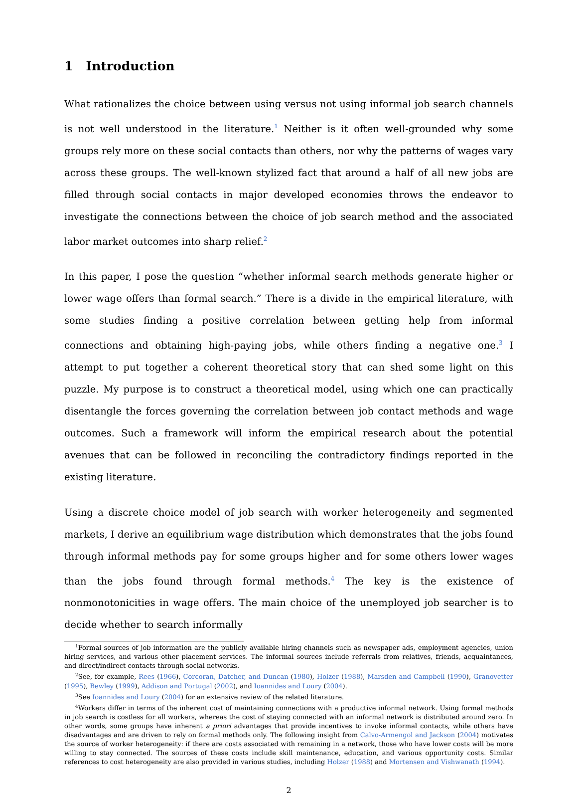1 Introduction
What rationalizes the choice between using versus not using informal job search channels is not well understood in the literature.<sup>1</sup> Neither is it often well-grounded why some groups rely more on these social contacts than others, nor why the patterns of wages vary across these groups. The well-known stylized fact that around a half of all new jobs are filled through social contacts in major developed economies throws the endeavor to investigate the connections between the choice of job search method and the associated labor market outcomes into sharp relief.<sup>2</sup>
In this paper, I pose the question “whether informal search methods generate higher or lower wage offers than formal search.” There is a divide in the empirical literature, with some studies finding a positive correlation between getting help from informal connections and obtaining high-paying jobs, while others finding a negative one.<sup>3</sup> I attempt to put together a coherent theoretical story that can shed some light on this puzzle. My purpose is to construct a theoretical model, using which one can practically disentangle the forces governing the correlation between job contact methods and wage outcomes. Such a framework will inform the empirical research about the potential avenues that can be followed in reconciling the contradictory findings reported in the existing literature.
Using a discrete choice model of job search with worker heterogeneity and segmented markets, I derive an equilibrium wage distribution which demonstrates that the jobs found through informal methods pay for some groups higher and for some others lower wages than the jobs found through formal methods.<sup>4</sup> The key is the existence of nonmonotonicities in wage offers. The main choice of the unemployed job searcher is to decide whether to search informally
<sup>1</sup> Formal sources of job information are the publicly available hiring channels such as newspaper ads, employment agencies, union hiring services, and various other placement services. The informal sources include referrals from relatives, friends, acquaintances, and direct/indirect contacts through social networks.
<sup>2</sup> See, for example, Rees (1966), Corcoran, Datcher, and Duncan (1980), Holzer (1988), Marsden and Campbell (1990), Granovetter (1995), Bewley (1999), Addison and Portugal (2002), and Ioannides and Loury (2004).
<sup>3</sup> See Ioannides and Loury (2004) for an extensive review of the related literature.
<sup>4</sup> Workers differ in terms of the inherent cost of maintaining connections with a productive informal network. Using formal methods in job search is costless for all workers, whereas the cost of staying connected with an informal network is distributed around zero. In other words, some groups have inherent a priori advantages that provide incentives to invoke informal contacts, while others have disadvantages and are driven to rely on formal methods only. The following insight from Calvo-Armengol and Jackson (2004) motivates the source of worker heterogeneity: if there are costs associated with remaining in a network, those who have lower costs will be more willing to stay connected. The sources of these costs include skill maintenance, education, and various opportunity costs. Similar references to cost heterogeneity are also provided in various studies, including Holzer (1988) and Mortensen and Vishwanath (1994).
2